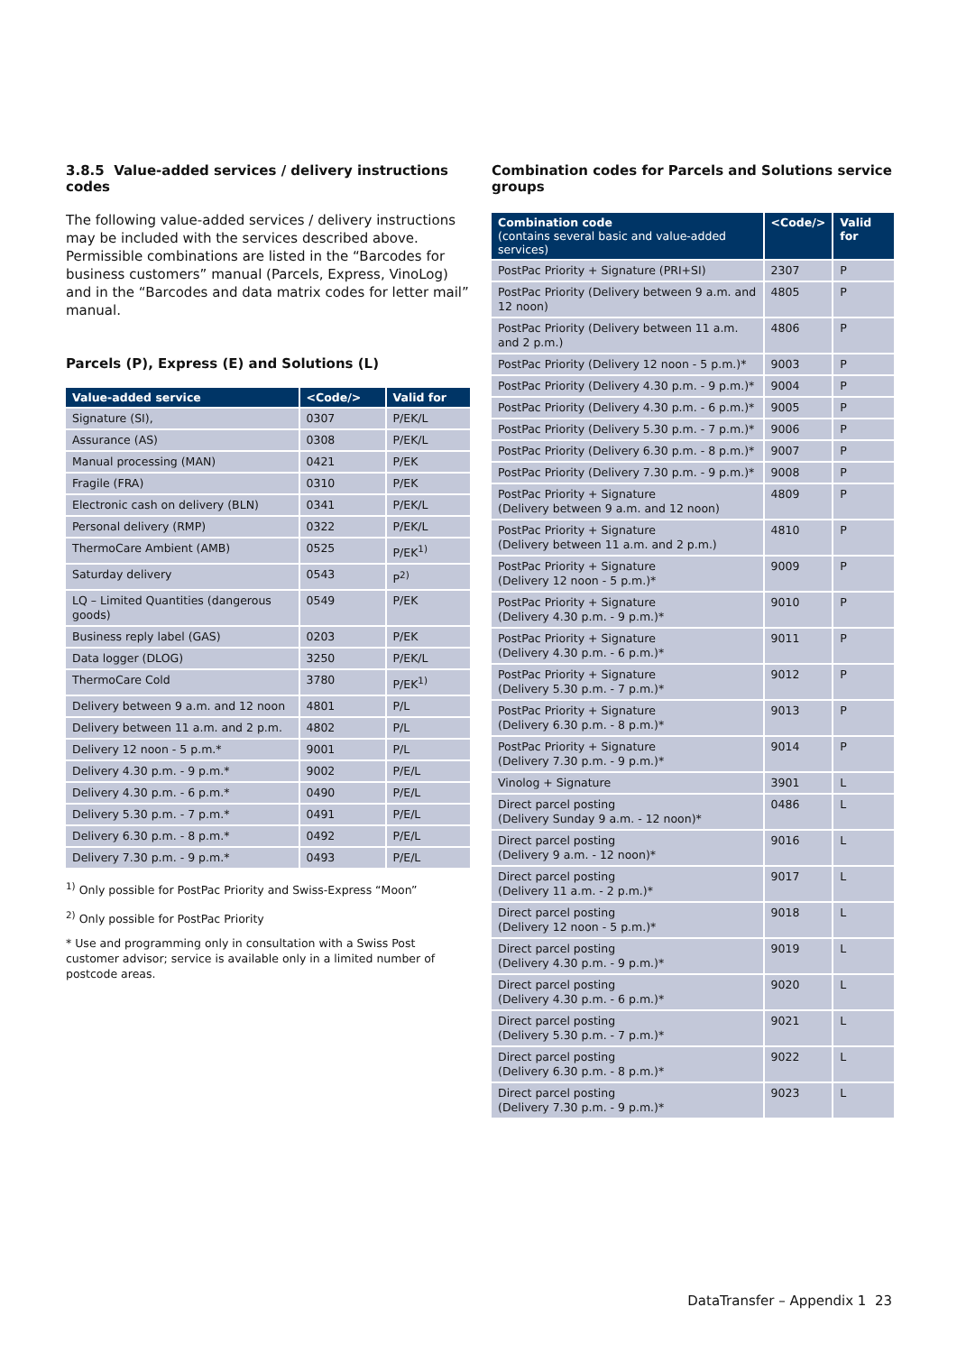3.8.5 Value-added services / delivery instructions codes
The following value-added services / delivery instructions may be included with the services described above. Permissible combinations are listed in the “Barcodes for business customers” manual (Parcels, Express, VinoLog) and in the “Barcodes and data matrix codes for letter mail” manual.
Parcels (P), Express (E) and Solutions (L)
| Value-added service | <Code/> | Valid for |
| --- | --- | --- |
| Signature (SI), | 0307 | P/EK/L |
| Assurance (AS) | 0308 | P/EK/L |
| Manual processing (MAN) | 0421 | P/EK |
| Fragile (FRA) | 0310 | P/EK |
| Electronic cash on delivery (BLN) | 0341 | P/EK/L |
| Personal delivery (RMP) | 0322 | P/EK/L |
| ThermoCare Ambient (AMB) | 0525 | P/EK<sup>1)</sup> |
| Saturday delivery | 0543 | P<sup>2)</sup> |
| LQ – Limited Quantities (dangerous goods) | 0549 | P/EK |
| Business reply label (GAS) | 0203 | P/EK |
| Data logger (DLOG) | 3250 | P/EK/L |
| ThermoCare Cold | 3780 | P/EK<sup>1)</sup> |
| Delivery between 9 a.m. and 12 noon | 4801 | P/L |
| Delivery between 11 a.m. and 2 p.m. | 4802 | P/L |
| Delivery 12 noon - 5 p.m.* | 9001 | P/L |
| Delivery 4.30 p.m. - 9 p.m.* | 9002 | P/E/L |
| Delivery 4.30 p.m. - 6 p.m.* | 0490 | P/E/L |
| Delivery 5.30 p.m. - 7 p.m.* | 0491 | P/E/L |
| Delivery 6.30 p.m. - 8 p.m.* | 0492 | P/E/L |
| Delivery 7.30 p.m. - 9 p.m.* | 0493 | P/E/L |
<sup>1)</sup> Only possible for PostPac Priority and Swiss-Express “Moon”
<sup>2)</sup> Only possible for PostPac Priority
* Use and programming only in consultation with a Swiss Post customer advisor; service is available only in a limited number of postcode areas.
Combination codes for Parcels and Solutions service groups
| Combination code (contains several basic and value-added services) | <Code/> | Valid for |
| --- | --- | --- |
| PostPac Priority + Signature (PRI+SI) | 2307 | P |
| PostPac Priority (Delivery between 9 a.m. and 12 noon) | 4805 | P |
| PostPac Priority (Delivery between 11 a.m. and 2 p.m.) | 4806 | P |
| PostPac Priority (Delivery 12 noon - 5 p.m.)* | 9003 | P |
| PostPac Priority (Delivery 4.30 p.m. - 9 p.m.)* | 9004 | P |
| PostPac Priority (Delivery 4.30 p.m. - 6 p.m.)* | 9005 | P |
| PostPac Priority (Delivery 5.30 p.m. - 7 p.m.)* | 9006 | P |
| PostPac Priority (Delivery 6.30 p.m. - 8 p.m.)* | 9007 | P |
| PostPac Priority (Delivery 7.30 p.m. - 9 p.m.)* | 9008 | P |
| PostPac Priority + Signature (Delivery between 9 a.m. and 12 noon) | 4809 | P |
| PostPac Priority + Signature (Delivery between 11 a.m. and 2 p.m.) | 4810 | P |
| PostPac Priority + Signature (Delivery 12 noon - 5 p.m.)* | 9009 | P |
| PostPac Priority + Signature (Delivery 4.30 p.m. - 9 p.m.)* | 9010 | P |
| PostPac Priority + Signature (Delivery 4.30 p.m. - 6 p.m.)* | 9011 | P |
| PostPac Priority + Signature (Delivery 5.30 p.m. - 7 p.m.)* | 9012 | P |
| PostPac Priority + Signature (Delivery 6.30 p.m. - 8 p.m.)* | 9013 | P |
| PostPac Priority + Signature (Delivery 7.30 p.m. - 9 p.m.)* | 9014 | P |
| Vinolog + Signature | 3901 | L |
| Direct parcel posting (Delivery Sunday 9 a.m. - 12 noon)* | 0486 | L |
| Direct parcel posting (Delivery 9 a.m. - 12 noon)* | 9016 | L |
| Direct parcel posting (Delivery 11 a.m. - 2 p.m.)* | 9017 | L |
| Direct parcel posting (Delivery 12 noon - 5 p.m.)* | 9018 | L |
| Direct parcel posting (Delivery 4.30 p.m. - 9 p.m.)* | 9019 | L |
| Direct parcel posting (Delivery 4.30 p.m. - 6 p.m.)* | 9020 | L |
| Direct parcel posting (Delivery 5.30 p.m. - 7 p.m.)* | 9021 | L |
| Direct parcel posting (Delivery 6.30 p.m. - 8 p.m.)* | 9022 | L |
| Direct parcel posting (Delivery 7.30 p.m. - 9 p.m.)* | 9023 | L |
DataTransfer – Appendix 1 23